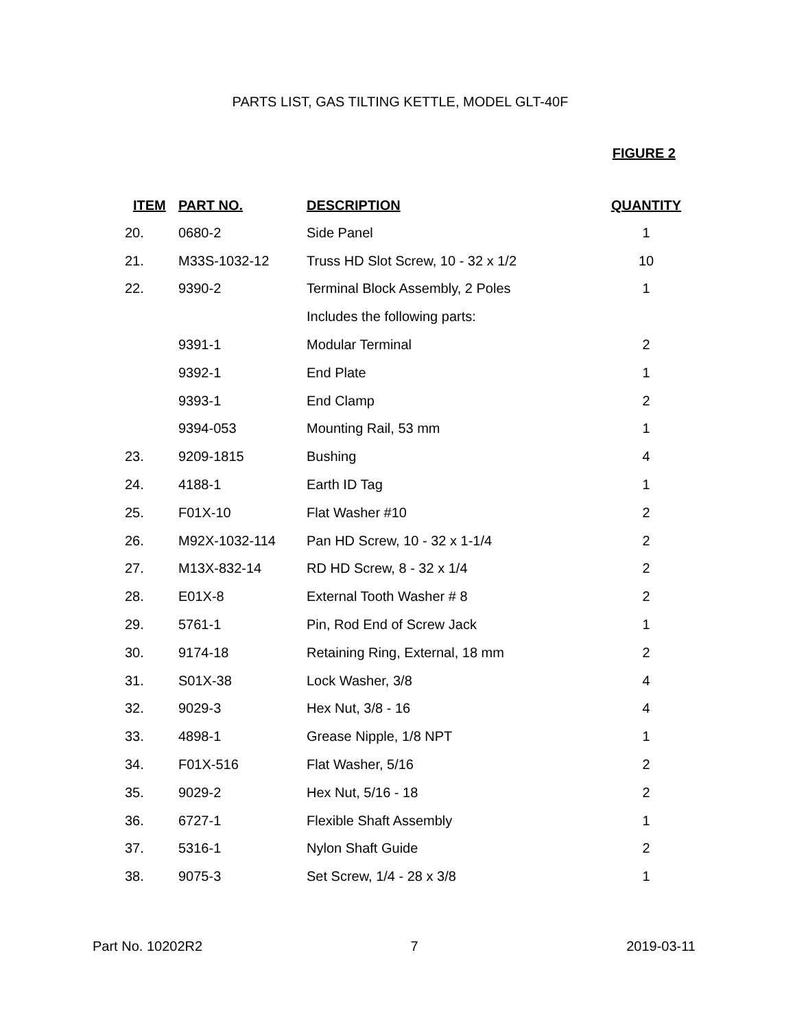PARTS LIST, GAS TILTING KETTLE, MODEL GLT-40F
FIGURE 2
| ITEM | PART NO. | DESCRIPTION | QUANTITY |
| --- | --- | --- | --- |
| 20. | 0680-2 | Side Panel | 1 |
| 21. | M33S-1032-12 | Truss HD Slot Screw, 10 - 32 x 1/2 | 10 |
| 22. | 9390-2 | Terminal Block Assembly, 2 Poles | 1 |
| | | Includes the following parts: | |
| | 9391-1 | Modular Terminal | 2 |
| | 9392-1 | End Plate | 1 |
| | 9393-1 | End Clamp | 2 |
| | 9394-053 | Mounting Rail, 53 mm | 1 |
| 23. | 9209-1815 | Bushing | 4 |
| 24. | 4188-1 | Earth ID Tag | 1 |
| 25. | F01X-10 | Flat Washer #10 | 2 |
| 26. | M92X-1032-114 | Pan HD Screw, 10 - 32 x 1-1/4 | 2 |
| 27. | M13X-832-14 | RD HD Screw, 8 - 32 x 1/4 | 2 |
| 28. | E01X-8 | External Tooth Washer # 8 | 2 |
| 29. | 5761-1 | Pin, Rod End of Screw Jack | 1 |
| 30. | 9174-18 | Retaining Ring, External, 18 mm | 2 |
| 31. | S01X-38 | Lock Washer, 3/8 | 4 |
| 32. | 9029-3 | Hex Nut, 3/8 - 16 | 4 |
| 33. | 4898-1 | Grease Nipple, 1/8 NPT | 1 |
| 34. | F01X-516 | Flat Washer, 5/16 | 2 |
| 35. | 9029-2 | Hex Nut, 5/16 - 18 | 2 |
| 36. | 6727-1 | Flexible Shaft Assembly | 1 |
| 37. | 5316-1 | Nylon Shaft Guide | 2 |
| 38. | 9075-3 | Set Screw, 1/4 - 28 x 3/8 | 1 |
Part No. 10202R2 7 2019-03-11